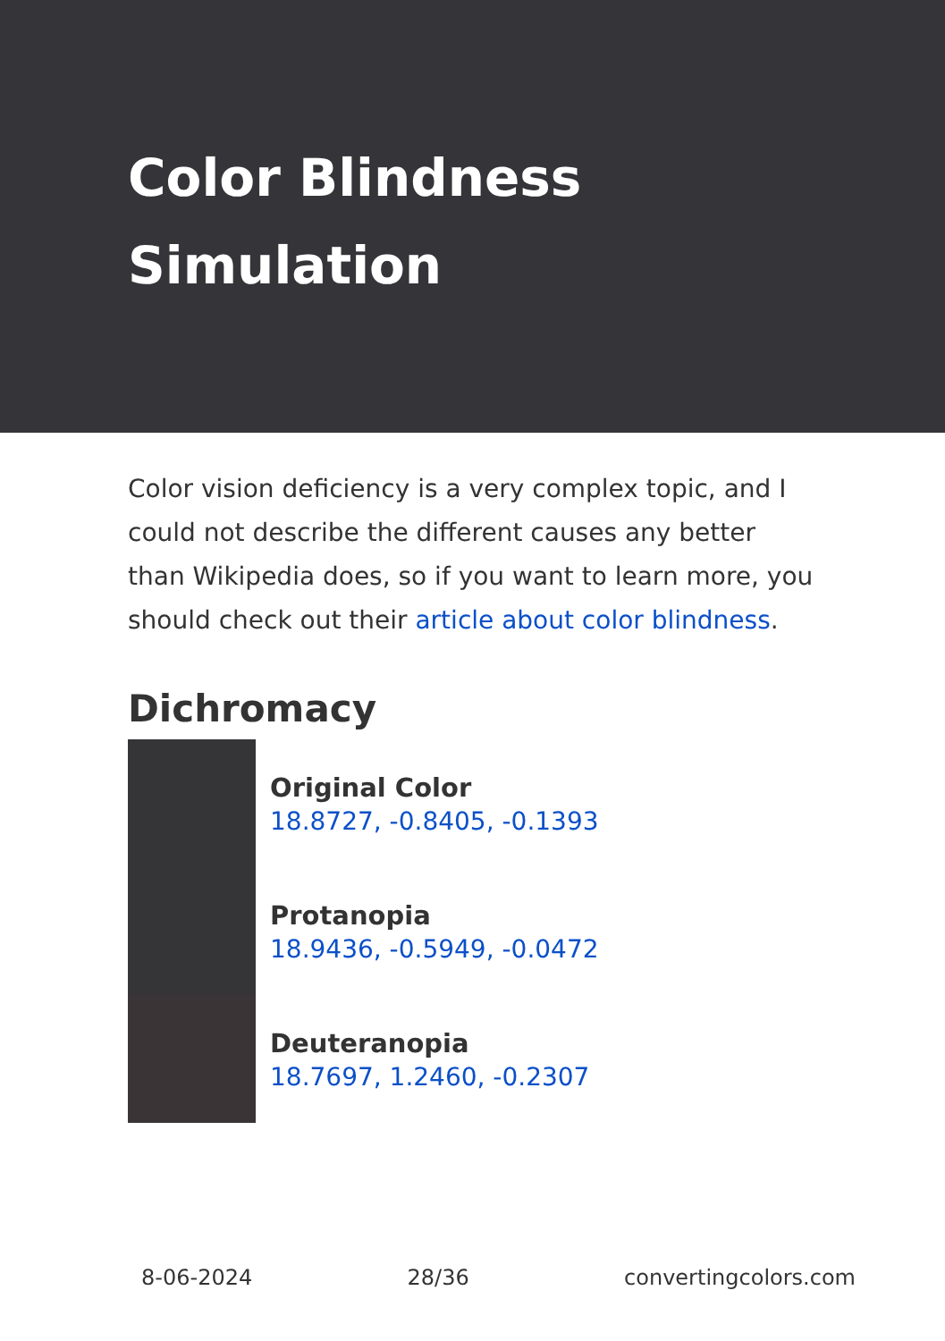Color Blindness
Simulation
Color vision deficiency is a very complex topic, and I could not describe the different causes any better than Wikipedia does, so if you want to learn more, you should check out their article about color blindness.
Dichromacy
Original Color
18.8727, -0.8405, -0.1393
Protanopia
18.9436, -0.5949, -0.0472
Deuteranopia
18.7697, 1.2460, -0.2307
8-06-2024 28/36 convertingcolors.com